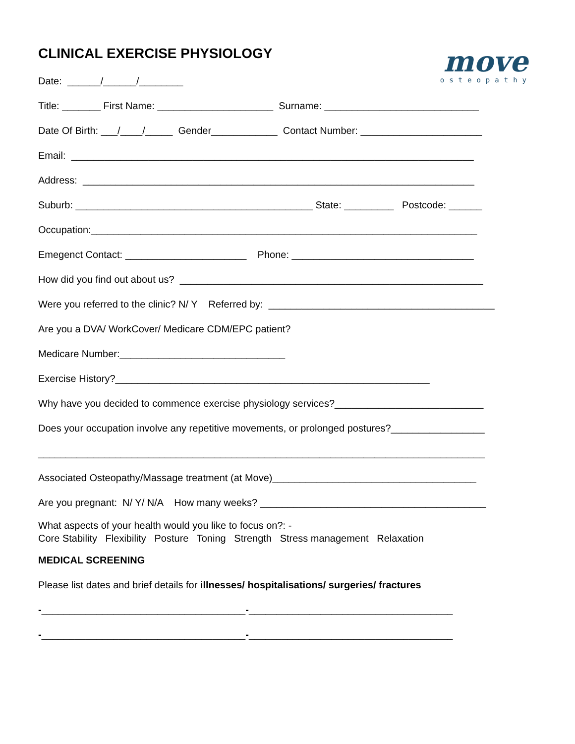move
osteopathy
CLINICAL EXERCISE PHYSIOLOGY
Date: ______/______/________
Title: _______ First Name: _____________________ Surname: ____________________________
Date Of Birth: ___/____/_____ Gender____________ Contact Number: ______________________
Email: _________________________________________________________________________
Address: _______________________________________________________________________
Suburb: ___________________________________________ State: _________ Postcode: ______
Occupation:______________________________________________________________________
Emegenct Contact: ______________________ Phone: _________________________________
How did you find out about us? _______________________________________________________
Were you referred to the clinic? N/ Y Referred by: _________________________________________
Are you a DVA/ WorkCover/ Medicare CDM/EPC patient?
Medicare Number:______________________________
Exercise History?_________________________________________________________
Why have you decided to commence exercise physiology services?___________________________
Does your occupation involve any repetitive movements, or prolonged postures?_________________
_________________________________________________________________________________
Associated Osteopathy/Massage treatment (at Move)_____________________________________
Are you pregnant: N/ Y/ N/A How many weeks? _________________________________________
What aspects of your health would you like to focus on?: - Core Stability Flexibility Posture Toning Strength Stress management Relaxation
MEDICAL SCREENING
Please list dates and brief details for illnesses/ hospitalisations/ surgeries/ fractures
-_____________________________________-_____________________________________
-_____________________________________-_____________________________________